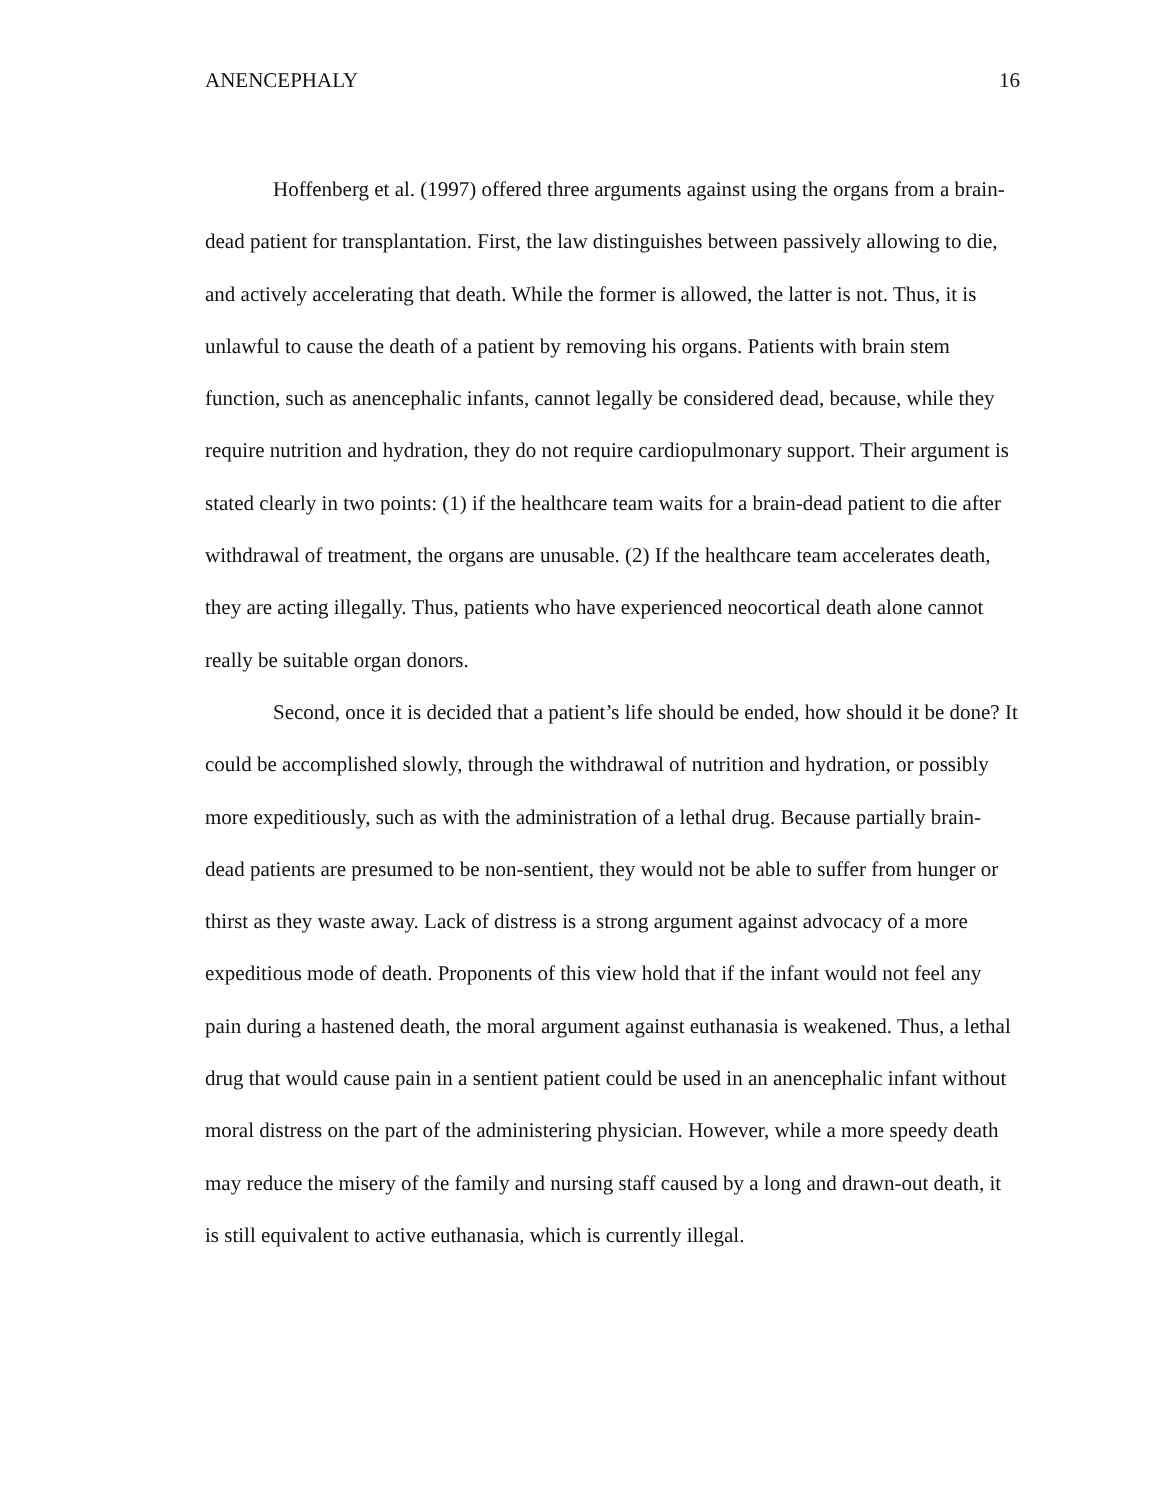ANENCEPHALY 16
Hoffenberg et al. (1997) offered three arguments against using the organs from a brain-dead patient for transplantation. First, the law distinguishes between passively allowing to die, and actively accelerating that death. While the former is allowed, the latter is not. Thus, it is unlawful to cause the death of a patient by removing his organs. Patients with brain stem function, such as anencephalic infants, cannot legally be considered dead, because, while they require nutrition and hydration, they do not require cardiopulmonary support. Their argument is stated clearly in two points: (1) if the healthcare team waits for a brain-dead patient to die after withdrawal of treatment, the organs are unusable. (2) If the healthcare team accelerates death, they are acting illegally. Thus, patients who have experienced neocortical death alone cannot really be suitable organ donors.
Second, once it is decided that a patient’s life should be ended, how should it be done? It could be accomplished slowly, through the withdrawal of nutrition and hydration, or possibly more expeditiously, such as with the administration of a lethal drug. Because partially brain-dead patients are presumed to be non-sentient, they would not be able to suffer from hunger or thirst as they waste away. Lack of distress is a strong argument against advocacy of a more expeditious mode of death. Proponents of this view hold that if the infant would not feel any pain during a hastened death, the moral argument against euthanasia is weakened. Thus, a lethal drug that would cause pain in a sentient patient could be used in an anencephalic infant without moral distress on the part of the administering physician. However, while a more speedy death may reduce the misery of the family and nursing staff caused by a long and drawn-out death, it is still equivalent to active euthanasia, which is currently illegal.